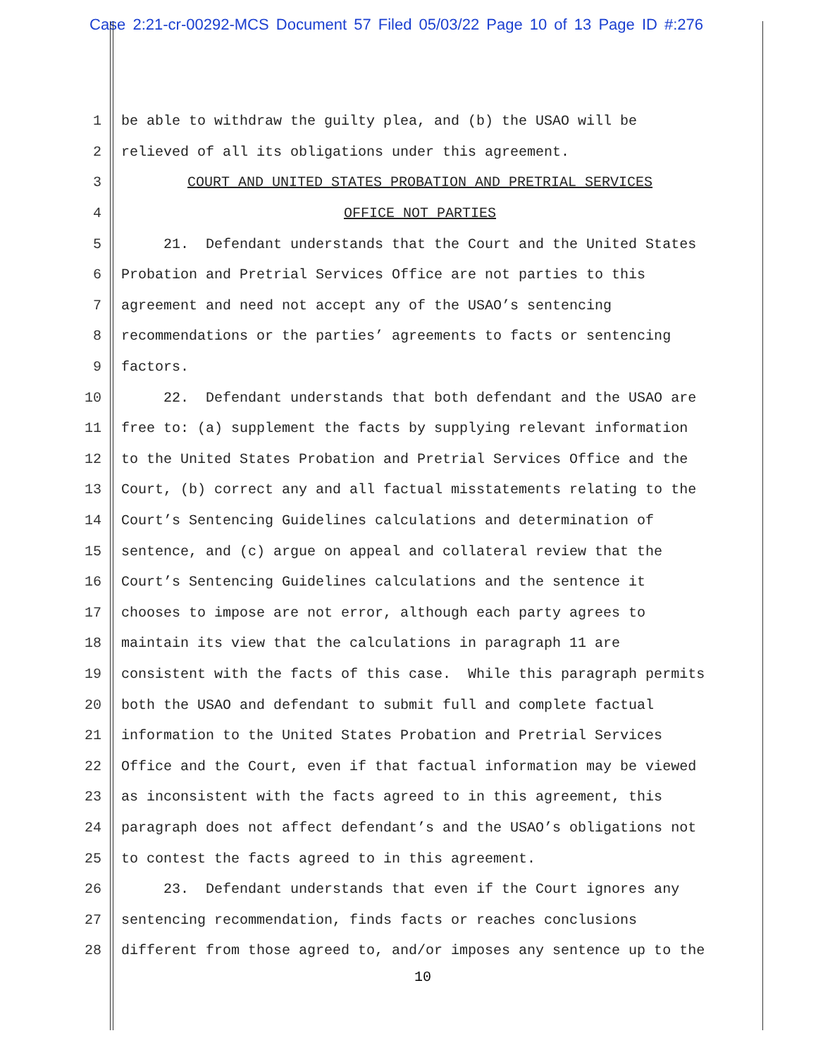Case 2:21-cr-00292-MCS Document 57 Filed 05/03/22 Page 10 of 13 Page ID #:276
1 be able to withdraw the guilty plea, and (b) the USAO will be
2 relieved of all its obligations under this agreement.
3 COURT AND UNITED STATES PROBATION AND PRETRIAL SERVICES
4 OFFICE NOT PARTIES
5 21. Defendant understands that the Court and the United States
6 Probation and Pretrial Services Office are not parties to this
7 agreement and need not accept any of the USAO’s sentencing
8 recommendations or the parties’ agreements to facts or sentencing
9 factors.
10 22. Defendant understands that both defendant and the USAO are
11 free to: (a) supplement the facts by supplying relevant information
12 to the United States Probation and Pretrial Services Office and the
13 Court, (b) correct any and all factual misstatements relating to the
14 Court’s Sentencing Guidelines calculations and determination of
15 sentence, and (c) argue on appeal and collateral review that the
16 Court’s Sentencing Guidelines calculations and the sentence it
17 chooses to impose are not error, although each party agrees to
18 maintain its view that the calculations in paragraph 11 are
19 consistent with the facts of this case. While this paragraph permits
20 both the USAO and defendant to submit full and complete factual
21 information to the United States Probation and Pretrial Services
22 Office and the Court, even if that factual information may be viewed
23 as inconsistent with the facts agreed to in this agreement, this
24 paragraph does not affect defendant’s and the USAO’s obligations not
25 to contest the facts agreed to in this agreement.
26 23. Defendant understands that even if the Court ignores any
27 sentencing recommendation, finds facts or reaches conclusions
28 different from those agreed to, and/or imposes any sentence up to the
10